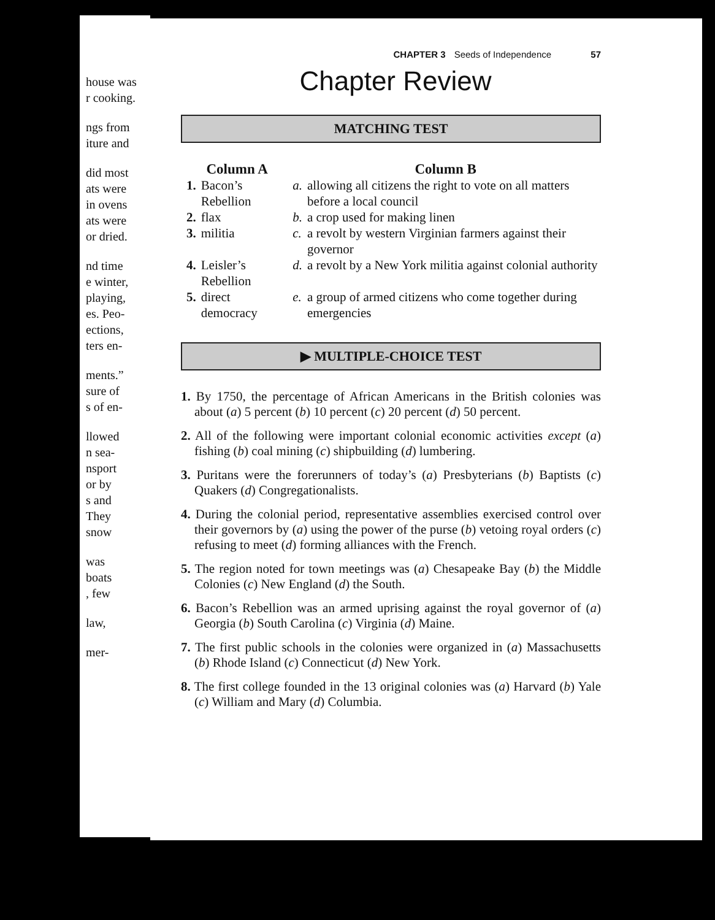house was
r cooking.
ngs from
iture and
did most
ats were
in ovens
ats were
or dried.
nd time
e winter,
playing,
es. Peo-
ections,
ters en-
ments.”
sure of
s of en-
llowed
n sea-
nsport
or by
s and
They
snow
was
boats
, few
law,
mer-
CHAPTER 3 Seeds of Independence 57
Chapter Review
MATCHING TEST
| Column A | | Column B | |
| --- | --- | --- | --- |
| 1. | Bacon’s Rebellion | a. | allowing all citizens the right to vote on all matters before a local council |
| 2. | flax | b. | a crop used for making linen |
| 3. | militia | c. | a revolt by western Virginian farmers against their governor |
| 4. | Leisler’s Rebellion | d. | a revolt by a New York militia against colonial authority |
| 5. | direct democracy | e. | a group of armed citizens who come together during emergencies |
▶ MULTIPLE-CHOICE TEST
1. By 1750, the percentage of African Americans in the British colonies was about (a) 5 percent (b) 10 percent (c) 20 percent (d) 50 percent.
2. All of the following were important colonial economic activities except (a) fishing (b) coal mining (c) shipbuilding (d) lumbering.
3. Puritans were the forerunners of today’s (a) Presbyterians (b) Baptists (c) Quakers (d) Congregationalists.
4. During the colonial period, representative assemblies exercised control over their governors by (a) using the power of the purse (b) vetoing royal orders (c) refusing to meet (d) forming alliances with the French.
5. The region noted for town meetings was (a) Chesapeake Bay (b) the Middle Colonies (c) New England (d) the South.
6. Bacon’s Rebellion was an armed uprising against the royal governor of (a) Georgia (b) South Carolina (c) Virginia (d) Maine.
7. The first public schools in the colonies were organized in (a) Massachusetts (b) Rhode Island (c) Connecticut (d) New York.
8. The first college founded in the 13 original colonies was (a) Harvard (b) Yale (c) William and Mary (d) Columbia.